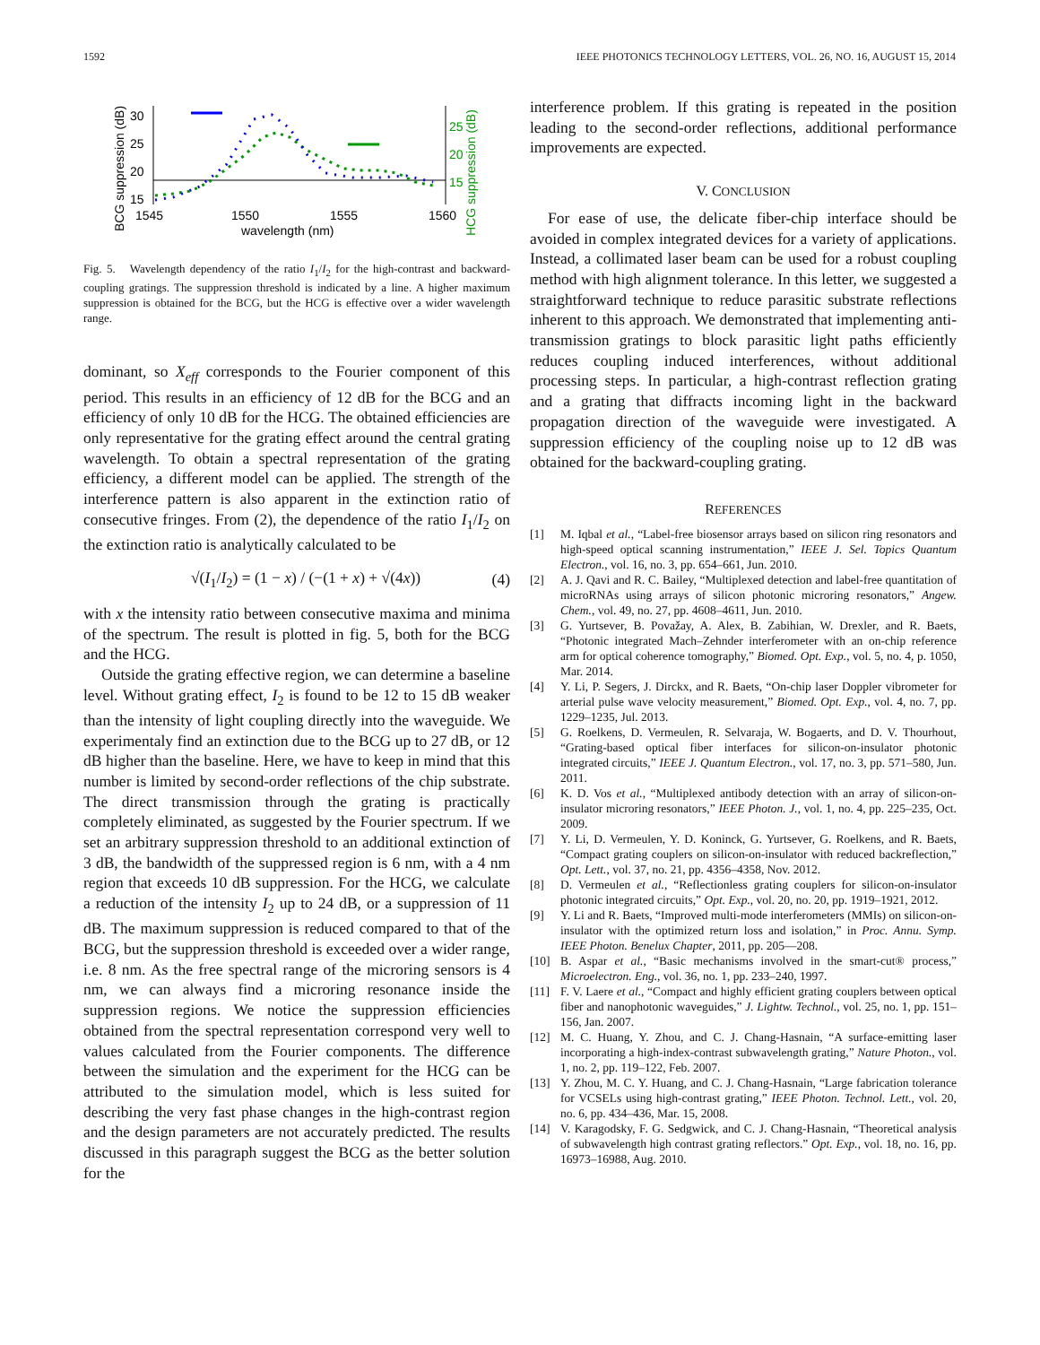1592 IEEE PHOTONICS TECHNOLOGY LETTERS, VOL. 26, NO. 16, AUGUST 15, 2014
BCG suppression (dB)
HCG suppression (dB)
30
25
20
15
25
20
15
1545
1550
1555
1560
wavelength (nm)
Fig. 5. Wavelength dependency of the ratio I<sub>1</sub>/I<sub>2</sub> for the high-contrast and backward-coupling gratings. The suppression threshold is indicated by a line. A higher maximum suppression is obtained for the BCG, but the HCG is effective over a wider wavelength range.
dominant, so X<sub>eff</sub> corresponds to the Fourier component of this period. This results in an efficiency of 12 dB for the BCG and an efficiency of only 10 dB for the HCG. The obtained efficiencies are only representative for the grating effect around the central grating wavelength. To obtain a spectral representation of the grating efficiency, a different model can be applied. The strength of the interference pattern is also apparent in the extinction ratio of consecutive fringes. From (2), the dependence of the ratio I<sub>1</sub>/I<sub>2</sub> on the extinction ratio is analytically calculated to be
√(I<sub>1</sub>/I<sub>2</sub>) = (1 − x) / (−(1 + x) + √(4x)) (4)
with x the intensity ratio between consecutive maxima and minima of the spectrum. The result is plotted in fig. 5, both for the BCG and the HCG.
Outside the grating effective region, we can determine a baseline level. Without grating effect, I<sub>2</sub> is found to be 12 to 15 dB weaker than the intensity of light coupling directly into the waveguide. We experimentaly find an extinction due to the BCG up to 27 dB, or 12 dB higher than the baseline. Here, we have to keep in mind that this number is limited by second-order reflections of the chip substrate. The direct transmission through the grating is practically completely eliminated, as suggested by the Fourier spectrum. If we set an arbitrary suppression threshold to an additional extinction of 3 dB, the bandwidth of the suppressed region is 6 nm, with a 4 nm region that exceeds 10 dB suppression. For the HCG, we calculate a reduction of the intensity I<sub>2</sub> up to 24 dB, or a suppression of 11 dB. The maximum suppression is reduced compared to that of the BCG, but the suppression threshold is exceeded over a wider range, i.e. 8 nm. As the free spectral range of the microring sensors is 4 nm, we can always find a microring resonance inside the suppression regions. We notice the suppression efficiencies obtained from the spectral representation correspond very well to values calculated from the Fourier components. The difference between the simulation and the experiment for the HCG can be attributed to the simulation model, which is less suited for describing the very fast phase changes in the high-contrast region and the design parameters are not accurately predicted. The results discussed in this paragraph suggest the BCG as the better solution for the
interference problem. If this grating is repeated in the position leading to the second-order reflections, additional performance improvements are expected.
V. CONCLUSION
For ease of use, the delicate fiber-chip interface should be avoided in complex integrated devices for a variety of applications. Instead, a collimated laser beam can be used for a robust coupling method with high alignment tolerance. In this letter, we suggested a straightforward technique to reduce parasitic substrate reflections inherent to this approach. We demonstrated that implementing anti-transmission gratings to block parasitic light paths efficiently reduces coupling induced interferences, without additional processing steps. In particular, a high-contrast reflection grating and a grating that diffracts incoming light in the backward propagation direction of the waveguide were investigated. A suppression efficiency of the coupling noise up to 12 dB was obtained for the backward-coupling grating.
REFERENCES
[1] M. Iqbal et al., “Label-free biosensor arrays based on silicon ring resonators and high-speed optical scanning instrumentation,” IEEE J. Sel. Topics Quantum Electron., vol. 16, no. 3, pp. 654–661, Jun. 2010.
[2] A. J. Qavi and R. C. Bailey, “Multiplexed detection and label-free quantitation of microRNAs using arrays of silicon photonic microring resonators,” Angew. Chem., vol. 49, no. 27, pp. 4608–4611, Jun. 2010.
[3] G. Yurtsever, B. Považay, A. Alex, B. Zabihian, W. Drexler, and R. Baets, “Photonic integrated Mach–Zehnder interferometer with an on-chip reference arm for optical coherence tomography,” Biomed. Opt. Exp., vol. 5, no. 4, p. 1050, Mar. 2014.
[4] Y. Li, P. Segers, J. Dirckx, and R. Baets, “On-chip laser Doppler vibrometer for arterial pulse wave velocity measurement,” Biomed. Opt. Exp., vol. 4, no. 7, pp. 1229–1235, Jul. 2013.
[5] G. Roelkens, D. Vermeulen, R. Selvaraja, W. Bogaerts, and D. V. Thourhout, “Grating-based optical fiber interfaces for silicon-on-insulator photonic integrated circuits,” IEEE J. Quantum Electron., vol. 17, no. 3, pp. 571–580, Jun. 2011.
[6] K. D. Vos et al., “Multiplexed antibody detection with an array of silicon-on-insulator microring resonators,” IEEE Photon. J., vol. 1, no. 4, pp. 225–235, Oct. 2009.
[7] Y. Li, D. Vermeulen, Y. D. Koninck, G. Yurtsever, G. Roelkens, and R. Baets, “Compact grating couplers on silicon-on-insulator with reduced backreflection,” Opt. Lett., vol. 37, no. 21, pp. 4356–4358, Nov. 2012.
[8] D. Vermeulen et al., “Reflectionless grating couplers for silicon-on-insulator photonic integrated circuits,” Opt. Exp., vol. 20, no. 20, pp. 1919–1921, 2012.
[9] Y. Li and R. Baets, “Improved multi-mode interferometers (MMIs) on silicon-on-insulator with the optimized return loss and isolation,” in Proc. Annu. Symp. IEEE Photon. Benelux Chapter, 2011, pp. 205—208.
[10] B. Aspar et al., “Basic mechanisms involved in the smart-cut® process,” Microelectron. Eng., vol. 36, no. 1, pp. 233–240, 1997.
[11] F. V. Laere et al., “Compact and highly efficient grating couplers between optical fiber and nanophotonic waveguides,” J. Lightw. Technol., vol. 25, no. 1, pp. 151–156, Jan. 2007.
[12] M. C. Huang, Y. Zhou, and C. J. Chang-Hasnain, “A surface-emitting laser incorporating a high-index-contrast subwavelength grating,” Nature Photon., vol. 1, no. 2, pp. 119–122, Feb. 2007.
[13] Y. Zhou, M. C. Y. Huang, and C. J. Chang-Hasnain, “Large fabrication tolerance for VCSELs using high-contrast grating,” IEEE Photon. Technol. Lett., vol. 20, no. 6, pp. 434–436, Mar. 15, 2008.
[14] V. Karagodsky, F. G. Sedgwick, and C. J. Chang-Hasnain, “Theoretical analysis of subwavelength high contrast grating reflectors.” Opt. Exp., vol. 18, no. 16, pp. 16973–16988, Aug. 2010.